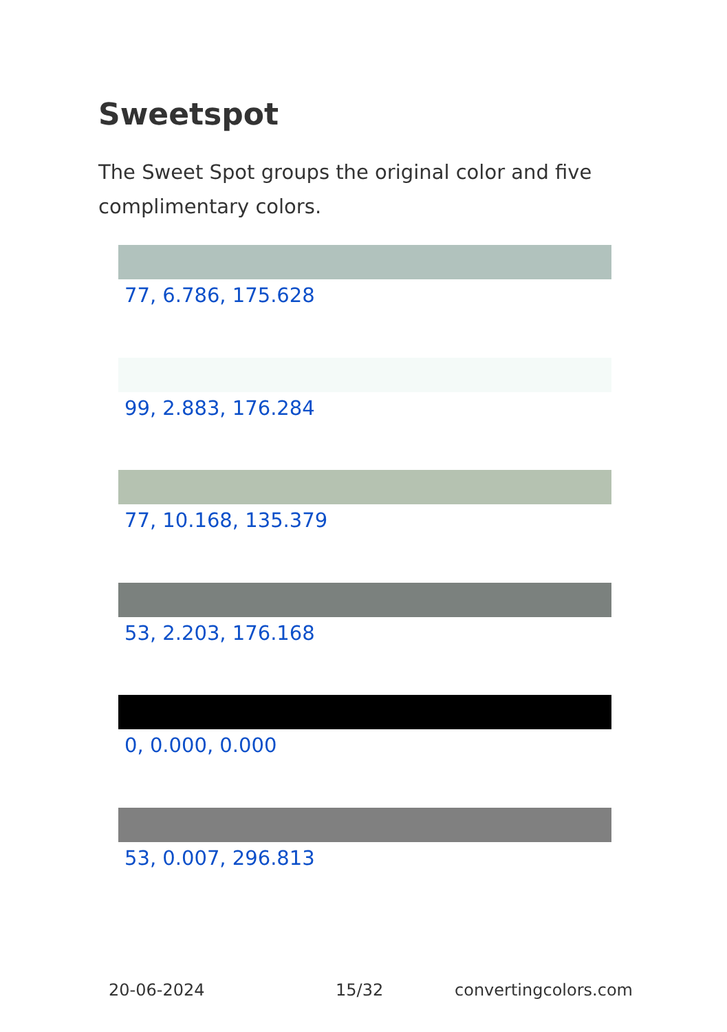Sweetspot
The Sweet Spot groups the original color and five complimentary colors.
77, 6.786, 175.628
99, 2.883, 176.284
77, 10.168, 135.379
53, 2.203, 176.168
0, 0.000, 0.000
53, 0.007, 296.813
20-06-2024 15/32 convertingcolors.com